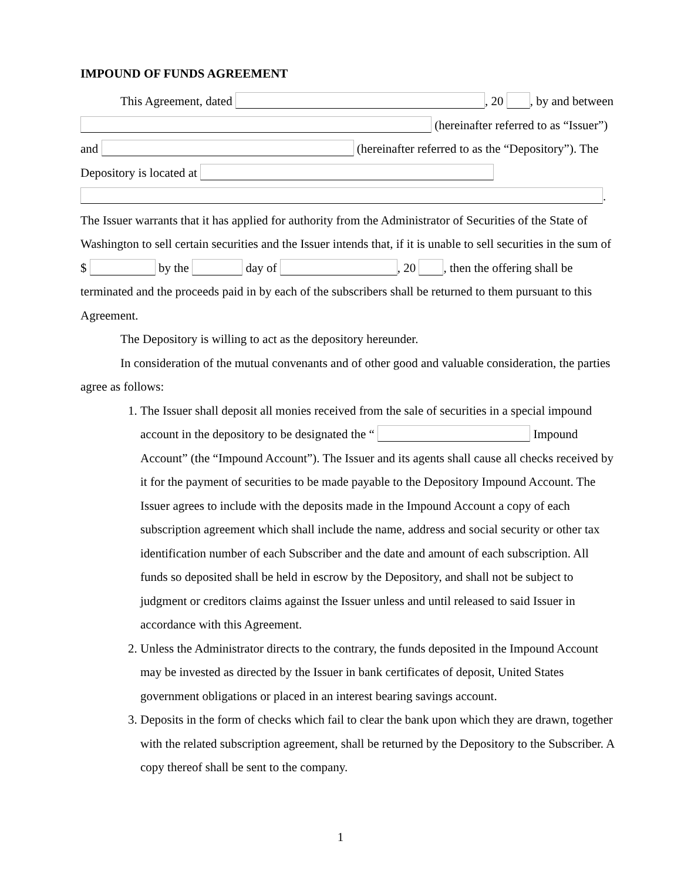IMPOUND OF FUNDS AGREEMENT
This Agreement, dated , 20 , by and between (hereinafter referred to as “Issuer”) and (hereinafter referred to as the “Depository”). The Depository is located at .
The Issuer warrants that it has applied for authority from the Administrator of Securities of the State of Washington to sell certain securities and the Issuer intends that, if it is unable to sell securities in the sum of $ by the day of , 20 , then the offering shall be terminated and the proceeds paid in by each of the subscribers shall be returned to them pursuant to this Agreement.
The Depository is willing to act as the depository hereunder.
In consideration of the mutual convenants and of other good and valuable consideration, the parties agree as follows:
1. The Issuer shall deposit all monies received from the sale of securities in a special impound account in the depository to be designated the “ Impound Account” (the “Impound Account”). The Issuer and its agents shall cause all checks received by it for the payment of securities to be made payable to the Depository Impound Account. The Issuer agrees to include with the deposits made in the Impound Account a copy of each subscription agreement which shall include the name, address and social security or other tax identification number of each Subscriber and the date and amount of each subscription. All funds so deposited shall be held in escrow by the Depository, and shall not be subject to judgment or creditors claims against the Issuer unless and until released to said Issuer in accordance with this Agreement.
2. Unless the Administrator directs to the contrary, the funds deposited in the Impound Account may be invested as directed by the Issuer in bank certificates of deposit, United States government obligations or placed in an interest bearing savings account.
3. Deposits in the form of checks which fail to clear the bank upon which they are drawn, together with the related subscription agreement, shall be returned by the Depository to the Subscriber. A copy thereof shall be sent to the company.
1